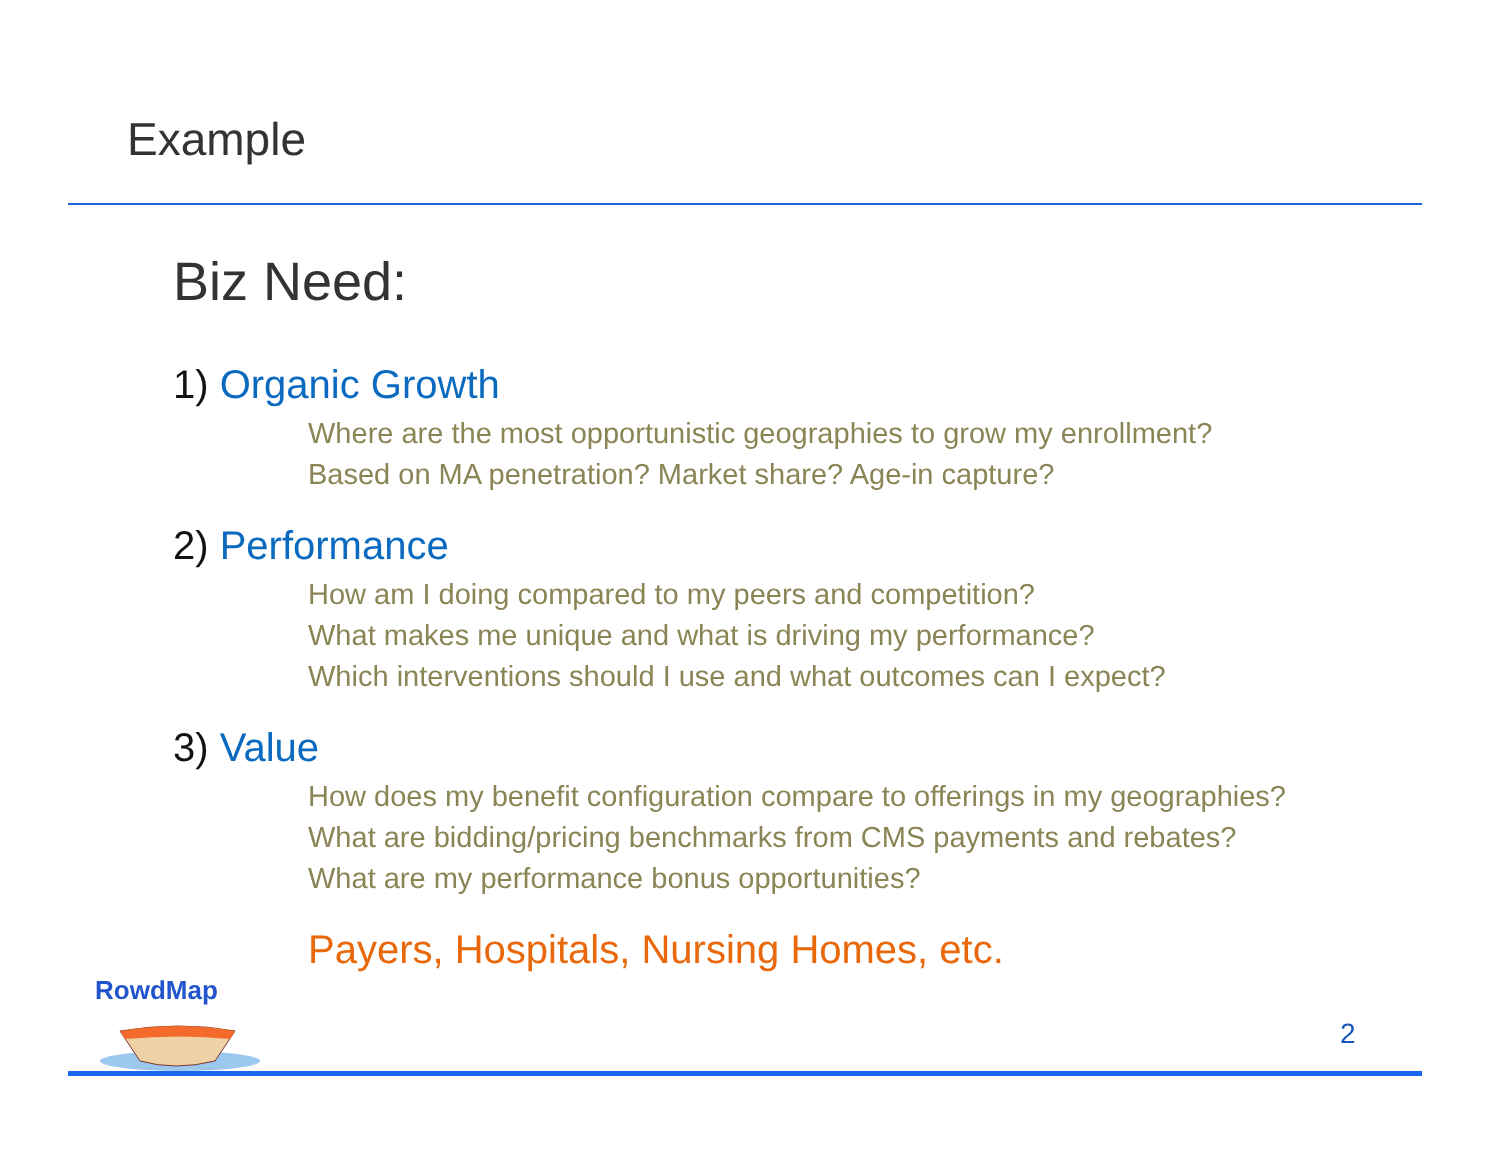Example
Biz Need:
1) Organic Growth
Where are the most opportunistic geographies to grow my enrollment?
Based on MA penetration? Market share? Age-in capture?
2) Performance
How am I doing compared to my peers and competition?
What makes me unique and what is driving my performance?
Which interventions should I use and what outcomes can I expect?
3) Value
How does my benefit configuration compare to offerings in my geographies?
What are bidding/pricing benchmarks from CMS payments and rebates?
What are my performance bonus opportunities?
Payers, Hospitals, Nursing Homes, etc.
RowdMap
2